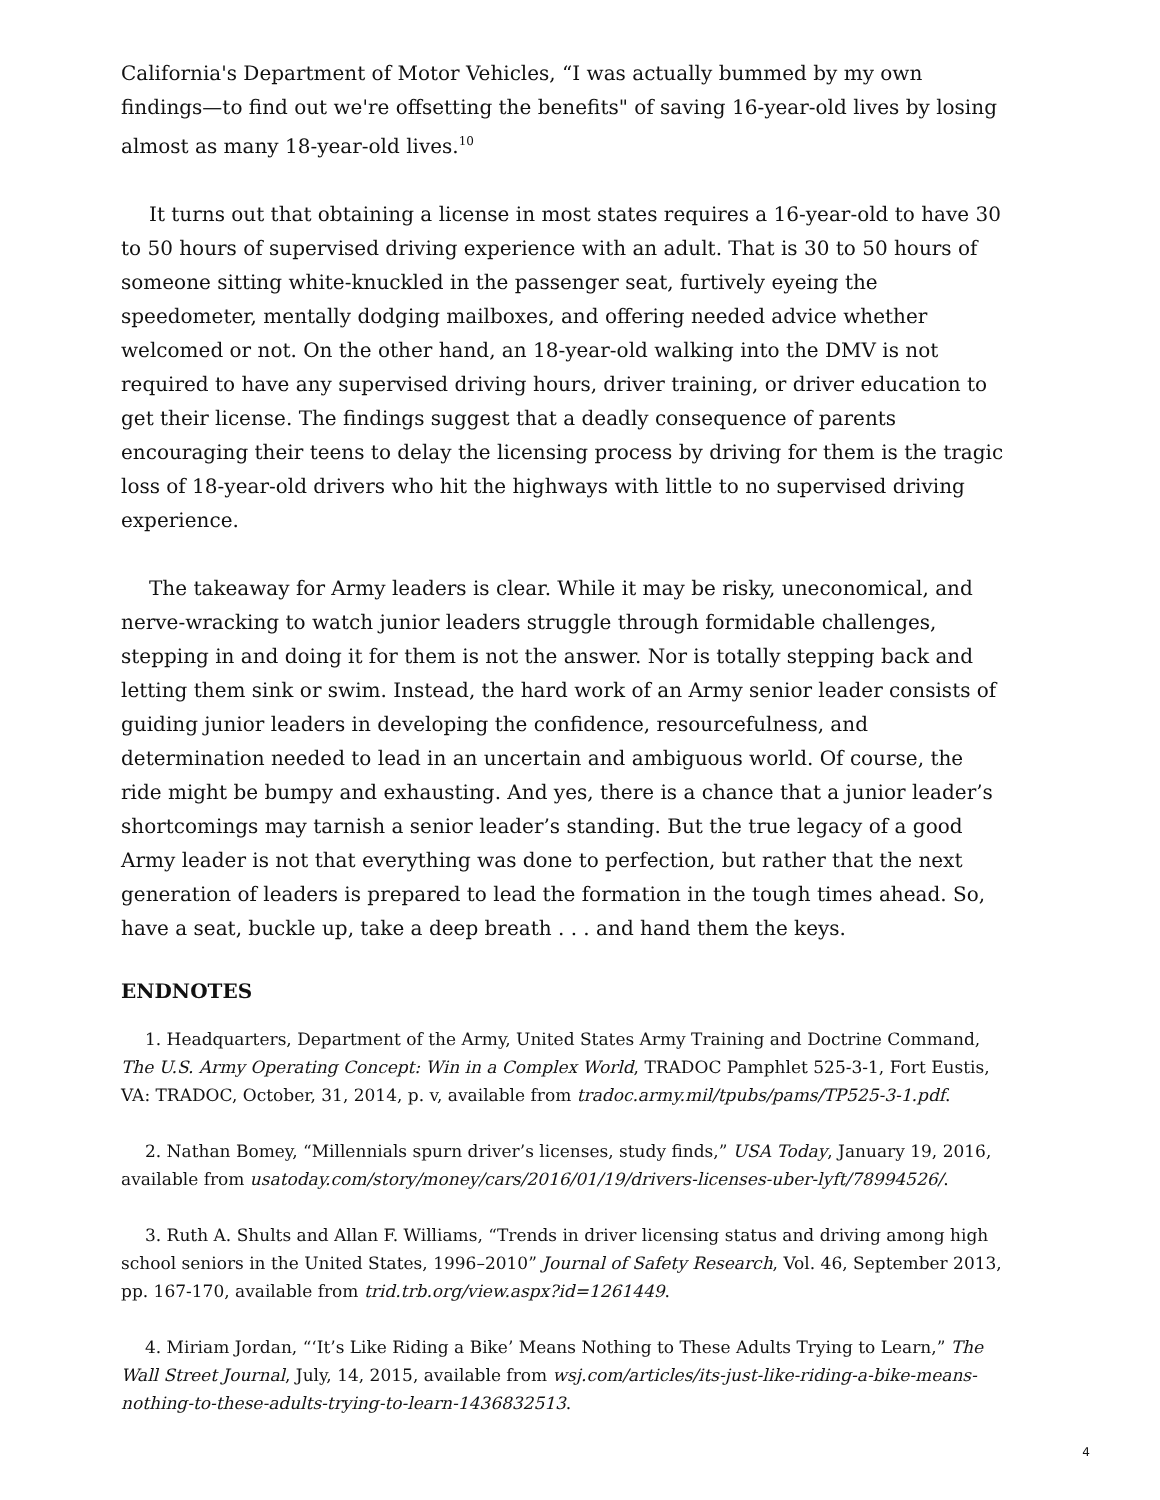California's Department of Motor Vehicles, “I was actually bummed by my own findings—to find out we're offsetting the benefits" of saving 16-year-old lives by losing almost as many 18-year-old lives.<sup>10</sup>
It turns out that obtaining a license in most states requires a 16-year-old to have 30 to 50 hours of supervised driving experience with an adult. That is 30 to 50 hours of someone sitting white-knuckled in the passenger seat, furtively eyeing the speedometer, mentally dodging mailboxes, and offering needed advice whether welcomed or not. On the other hand, an 18-year-old walking into the DMV is not required to have any supervised driving hours, driver training, or driver education to get their license. The findings suggest that a deadly consequence of parents encouraging their teens to delay the licensing process by driving for them is the tragic loss of 18-year-old drivers who hit the highways with little to no supervised driving experience.
The takeaway for Army leaders is clear. While it may be risky, uneconomical, and nerve-wracking to watch junior leaders struggle through formidable challenges, stepping in and doing it for them is not the answer. Nor is totally stepping back and letting them sink or swim. Instead, the hard work of an Army senior leader consists of guiding junior leaders in developing the confidence, resourcefulness, and determination needed to lead in an uncertain and ambiguous world. Of course, the ride might be bumpy and exhausting. And yes, there is a chance that a junior leader’s shortcomings may tarnish a senior leader’s standing. But the true legacy of a good Army leader is not that everything was done to perfection, but rather that the next generation of leaders is prepared to lead the formation in the tough times ahead. So, have a seat, buckle up, take a deep breath . . . and hand them the keys.
ENDNOTES
1. Headquarters, Department of the Army, United States Army Training and Doctrine Command, The U.S. Army Operating Concept: Win in a Complex World, TRADOC Pamphlet 525-3-1, Fort Eustis, VA: TRADOC, October, 31, 2014, p. v, available from tradoc.army.mil/tpubs/pams/TP525-3-1.pdf.
2. Nathan Bomey, “Millennials spurn driver’s licenses, study finds,” USA Today, January 19, 2016, available from usatoday.com/story/money/cars/2016/01/19/drivers-licenses-uber-lyft/78994526/.
3. Ruth A. Shults and Allan F. Williams, “Trends in driver licensing status and driving among high school seniors in the United States, 1996–2010” Journal of Safety Research, Vol. 46, September 2013, pp. 167-170, available from trid.trb.org/view.aspx?id=1261449.
4. Miriam Jordan, “‘It’s Like Riding a Bike’ Means Nothing to These Adults Trying to Learn,” The Wall Street Journal, July, 14, 2015, available from wsj.com/articles/its-just-like-riding-a-bike-means-nothing-to-these-adults-trying-to-learn-1436832513.
4